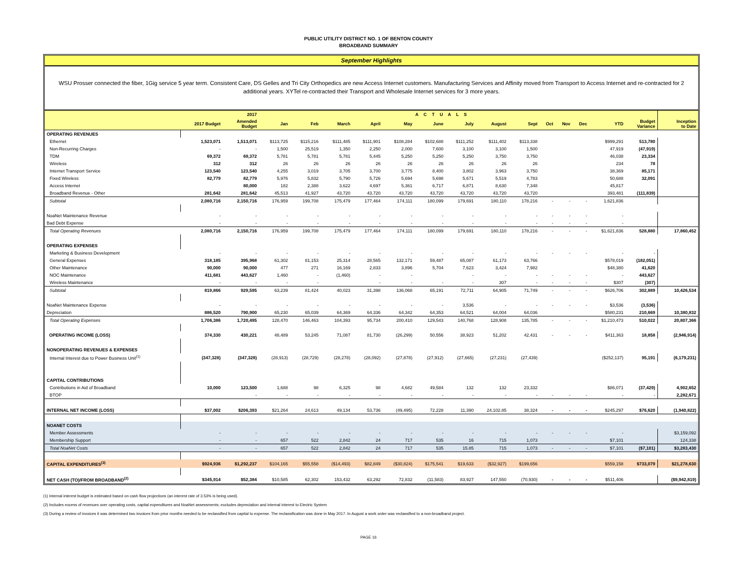PUBLIC UTILITY DISTRICT NO. 1 OF BENTON COUNTY
BROADBAND SUMMARY
September Highlights
WSU Prosser connected the fiber, 1Gig service 5 year term. Consistent Care, DS Gelles and Tri City Orthopedics are new Access Internet customers. Manufacturing Services and Affinity moved from Transport to Access Internet and re-contracted for 2 additional years. XYTel re-contracted their Transport and Wholesale Internet services for 3 more years.
| | | 2017 | A C T U A L S | | | | | | | | | | | | | | |
| --- | --- | --- | --- | --- | --- | --- | --- | --- | --- | --- | --- | --- | --- | --- | --- | --- | --- |
| | 2017 Budget | Amended Budget | Jan | Feb | March | April | May | June | July | August | Sept | Oct | Nov | Dec | YTD | Budget Variance | Inception to Date |
| OPERATING REVENUES | | | | | | | | | | | | | | | | | |
| Ethernet | 1,523,071 | 1,513,071 | $113,725 | $115,216 | $111,485 | $111,901 | $108,284 | $102,688 | $111,252 | $111,402 | $113,338 | | | | $999,291 | 513,780 | |
| Non-Recurring Charges | - | - | 1,500 | 25,519 | 1,350 | 2,250 | 2,000 | 7,600 | 3,100 | 3,100 | 1,500 | | | | 47,919 | (47,919) | |
| TDM | 69,372 | 69,372 | 5,781 | 5,781 | 5,781 | 5,445 | 5,250 | 5,250 | 5,250 | 3,750 | 3,750 | | | | 46,038 | 23,334 | |
| Wireless | 312 | 312 | 26 | 26 | 26 | 26 | 26 | 26 | 26 | 26 | 26 | | | | 234 | 78 | |
| Internet Transport Service | 123,540 | 123,540 | 4,255 | 3,019 | 3,705 | 3,700 | 3,775 | 8,400 | 3,802 | 3,963 | 3,750 | | | | 38,369 | 85,171 | |
| Fixed Wireless | 82,779 | 82,779 | 5,976 | 5,832 | 5,790 | 5,726 | 5,694 | 5,698 | 5,671 | 5,519 | 4,783 | | | | 50,688 | 32,091 | |
| Access Internet | | 80,000 | 182 | 2,388 | 3,622 | 4,697 | 5,361 | 6,717 | 6,871 | 8,630 | 7,348 | | | | 45,817 | | |
| Broadband Revenue - Other | 281,642 | 281,642 | 45,513 | 41,927 | 43,720 | 43,720 | 43,720 | 43,720 | 43,720 | 43,720 | 43,720 | | | | 393,481 | (111,839) | |
| Subtotal | 2,080,716 | 2,150,716 | 176,959 | 199,708 | 175,479 | 177,464 | 174,111 | 180,099 | 179,691 | 180,110 | 178,216 | - | - | - | 1,621,836 | | |
| NoaNet Maintenance Revenue | - | - | - | - | - | - | - | - | - | - | - | - | - | - | - | | |
| Bad Debt Expense | - | - | - | - | - | - | - | - | - | - | - | - | - | - | - | | |
| Total Operating Revenues | 2,080,716 | 2,150,716 | 176,959 | 199,708 | 175,479 | 177,464 | 174,111 | 180,099 | 179,691 | 180,110 | 178,216 | - | - | - | $1,621,836 | 528,880 | 17,860,452 |
| OPERATING EXPENSES | | | | | | | | | | | | | | | | | |
| Marketing & Business Development | - | - | - | - | - | - | - | - | - | - | - | - | - | - | - | - | |
| General Expenses | 318,185 | 395,968 | 61,302 | 81,153 | 25,314 | 28,565 | 132,171 | 59,487 | 65,087 | 61,173 | 63,766 | | | | $578,019 | (182,051) | |
| Other Maintenance | 90,000 | 90,000 | 477 | 271 | 16,169 | 2,833 | 3,896 | 5,704 | 7,623 | 3,424 | 7,982 | | | | $48,380 | 41,620 | |
| NOC Maintenance | 411,681 | 443,627 | 1,460 | - | (1,460) | - | - | | - | - | - | - | - | - | - | 443,627 | |
| Wireless Maintenance | - | - | - | - | | - | - | - | - | 307 | - | - | - | - | $307 | (307) | |
| Subtotal | 819,866 | 929,595 | 63,239 | 81,424 | 40,023 | 31,398 | 136,068 | 65,191 | 72,711 | 64,905 | 71,749 | - | - | - | $626,706 | 302,889 | 10,426,534 |
| NoaNet Maintenance Expense | - | - | - | - | - | - | - | - | 3,536 | - | - | - | - | - | $3,536 | (3,536) | |
| Depreciation | 886,520 | 790,900 | 65,230 | 65,039 | 64,369 | 64,336 | 64,342 | 64,353 | 64,521 | 64,004 | 64,036 | | | | $580,231 | 210,669 | 10,380,832 |
| Total Operating Expenses | 1,706,386 | 1,720,495 | 128,470 | 146,463 | 104,393 | 95,734 | 200,410 | 129,543 | 140,768 | 128,908 | 135,785 | - | - | - | $1,210,473 | 510,022 | 20,807,366 |
| OPERATING INCOME (LOSS) | 374,330 | 430,221 | 48,489 | 53,245 | 71,087 | 81,730 | (26,299) | 50,556 | 38,923 | 51,202 | 42,431 | - | - | - | $411,363 | 18,858 | (2,946,914) |
| NONOPERATING REVENUES & EXPENSES | | | | | | | | | | | | | | | | | |
| Internal Interest due to Power Business Unit<sup>(1)</sup> | (347,328) | (347,328) | (28,913) | (28,729) | (28,278) | (28,092) | (27,878) | (27,912) | (27,665) | (27,231) | (27,439) | | | | ($252,137) | 95,191 | (6,179,231) |
| CAPITAL CONTRIBUTIONS | | | | | | | | | | | | | | | | | |
| Contributions in Aid of Broadband | 10,000 | 123,500 | 1,688 | 98 | 6,325 | 98 | 4,682 | 49,584 | 132 | 132 | 23,332 | | | | $86,071 | (37,429) | 4,902,652 |
| BTOP | | - | - | - | - | - | - | - | - | - | - | - | - | - | - | - | 2,282,671 |
| INTERNAL NET INCOME (LOSS) | $37,002 | $206,393 | $21,264 | 24,613 | 49,134 | 53,736 | (49,495) | 72,228 | 11,390 | 24,102.85 | 38,324 | - | - | - | $245,297 | $76,620 | (1,940,822) |
| NOANET COSTS | | | | | | | | | | | | | | | | | |
| Member Assessments | - | - | - | - | - | - | - | - | - | - | - | - | - | - | - | | $3,159,092 |
| Membership Support | - | - | 657 | 522 | 2,842 | 24 | 717 | 535 | 16 | 715 | 1,073 | | | | $7,101 | | 124,338 |
| Total NoaNet Costs | - | - | 657 | 522 | 2,842 | 24 | 717 | 535 | 15.85 | 715 | 1,073 | - | - | - | $7,101 | ($7,101) | $3,283,430 |
| CAPITAL EXPENDITURES<sup>(3)</sup> | $924,936 | $1,292,237 | $104,165 | $55,558 | ($14,493) | $82,849 | ($30,824) | $175,541 | $19,633 | ($32,927) | $199,656 | | | | $559,158 | $733,079 | $21,278,630 |
| NET CASH (TO)/FROM BROADBAND<sup>(2)</sup> | $345,914 | $52,384 | $10,585 | 62,302 | 153,432 | 63,292 | 72,832 | (11,583) | 83,927 | 147,550 | (70,930) | - | - | - | $511,406 | | ($9,942,819) |
(1) Internal interest budget is estimated based on cash flow projections (an interest rate of 3.53% is being used).
(2) Includes excess of revenues over operating costs, capital expenditures and NoaNet assessments; excludes depreciation and internal interest to Electric System
(3) During a review of invoices it was determined two invoices from prior months needed to be reclassified from capital to expense. The reclassification was done in May 2017. In August a work order was reclassified to a non-broadband project.
PAGE 16